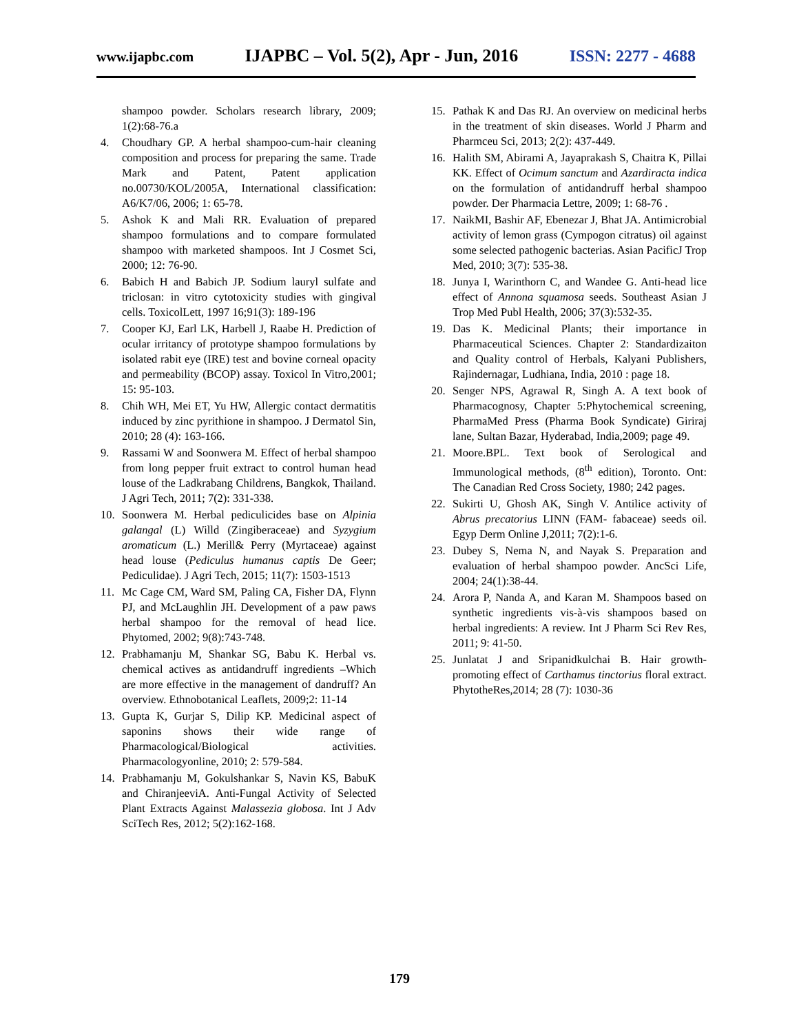www.ijapbc.com IJAPBC – Vol. 5(2), Apr - Jun, 2016 ISSN: 2277 - 4688
shampoo powder. Scholars research library, 2009; 1(2):68-76.a
4. Choudhary GP. A herbal shampoo-cum-hair cleaning composition and process for preparing the same. Trade Mark and Patent, Patent application no.00730/KOL/2005A, International classification: A6/K7/06, 2006; 1: 65-78.
5. Ashok K and Mali RR. Evaluation of prepared shampoo formulations and to compare formulated shampoo with marketed shampoos. Int J Cosmet Sci, 2000; 12: 76-90.
6. Babich H and Babich JP. Sodium lauryl sulfate and triclosan: in vitro cytotoxicity studies with gingival cells. ToxicolLett, 1997 16;91(3): 189-196
7. Cooper KJ, Earl LK, Harbell J, Raabe H. Prediction of ocular irritancy of prototype shampoo formulations by isolated rabit eye (IRE) test and bovine corneal opacity and permeability (BCOP) assay. Toxicol In Vitro,2001; 15: 95-103.
8. Chih WH, Mei ET, Yu HW, Allergic contact dermatitis induced by zinc pyrithione in shampoo. J Dermatol Sin, 2010; 28 (4): 163-166.
9. Rassami W and Soonwera M. Effect of herbal shampoo from long pepper fruit extract to control human head louse of the Ladkrabang Childrens, Bangkok, Thailand. J Agri Tech, 2011; 7(2): 331-338.
10. Soonwera M. Herbal pediculicides base on Alpinia galangal (L) Willd (Zingiberaceae) and Syzygium aromaticum (L.) Merill& Perry (Myrtaceae) against head louse (Pediculus humanus captis De Geer; Pediculidae). J Agri Tech, 2015; 11(7): 1503-1513
11. Mc Cage CM, Ward SM, Paling CA, Fisher DA, Flynn PJ, and McLaughlin JH. Development of a paw paws herbal shampoo for the removal of head lice. Phytomed, 2002; 9(8):743-748.
12. Prabhamanju M, Shankar SG, Babu K. Herbal vs. chemical actives as antidandruff ingredients –Which are more effective in the management of dandruff? An overview. Ethnobotanical Leaflets, 2009;2: 11-14
13. Gupta K, Gurjar S, Dilip KP. Medicinal aspect of saponins shows their wide range of Pharmacological/Biological activities. Pharmacologyonline, 2010; 2: 579-584.
14. Prabhamanju M, Gokulshankar S, Navin KS, BabuK and ChiranjeeviA. Anti-Fungal Activity of Selected Plant Extracts Against Malassezia globosa. Int J Adv SciTech Res, 2012; 5(2):162-168.
15. Pathak K and Das RJ. An overview on medicinal herbs in the treatment of skin diseases. World J Pharm and Pharmceu Sci, 2013; 2(2): 437-449.
16. Halith SM, Abirami A, Jayaprakash S, Chaitra K, Pillai KK. Effect of Ocimum sanctum and Azardiracta indica on the formulation of antidandruff herbal shampoo powder. Der Pharmacia Lettre, 2009; 1: 68-76 .
17. NaikMI, Bashir AF, Ebenezar J, Bhat JA. Antimicrobial activity of lemon grass (Cympogon citratus) oil against some selected pathogenic bacterias. Asian PacificJ Trop Med, 2010; 3(7): 535-38.
18. Junya I, Warinthorn C, and Wandee G. Anti-head lice effect of Annona squamosa seeds. Southeast Asian J Trop Med Publ Health, 2006; 37(3):532-35.
19. Das K. Medicinal Plants; their importance in Pharmaceutical Sciences. Chapter 2: Standardizaiton and Quality control of Herbals, Kalyani Publishers, Rajindernagar, Ludhiana, India, 2010 : page 18.
20. Senger NPS, Agrawal R, Singh A. A text book of Pharmacognosy, Chapter 5:Phytochemical screening, PharmaMed Press (Pharma Book Syndicate) Giriraj lane, Sultan Bazar, Hyderabad, India,2009; page 49.
21. Moore.BPL. Text book of Serological and Immunological methods, (8<sup>th</sup> edition), Toronto. Ont: The Canadian Red Cross Society, 1980; 242 pages.
22. Sukirti U, Ghosh AK, Singh V. Antilice activity of Abrus precatorius LINN (FAM- fabaceae) seeds oil. Egyp Derm Online J,2011; 7(2):1-6.
23. Dubey S, Nema N, and Nayak S. Preparation and evaluation of herbal shampoo powder. AncSci Life, 2004; 24(1):38-44.
24. Arora P, Nanda A, and Karan M. Shampoos based on synthetic ingredients vis-à-vis shampoos based on herbal ingredients: A review. Int J Pharm Sci Rev Res, 2011; 9: 41-50.
25. Junlatat J and Sripanidkulchai B. Hair growth-promoting effect of Carthamus tinctorius floral extract. PhytotheRes,2014; 28 (7): 1030-36
179